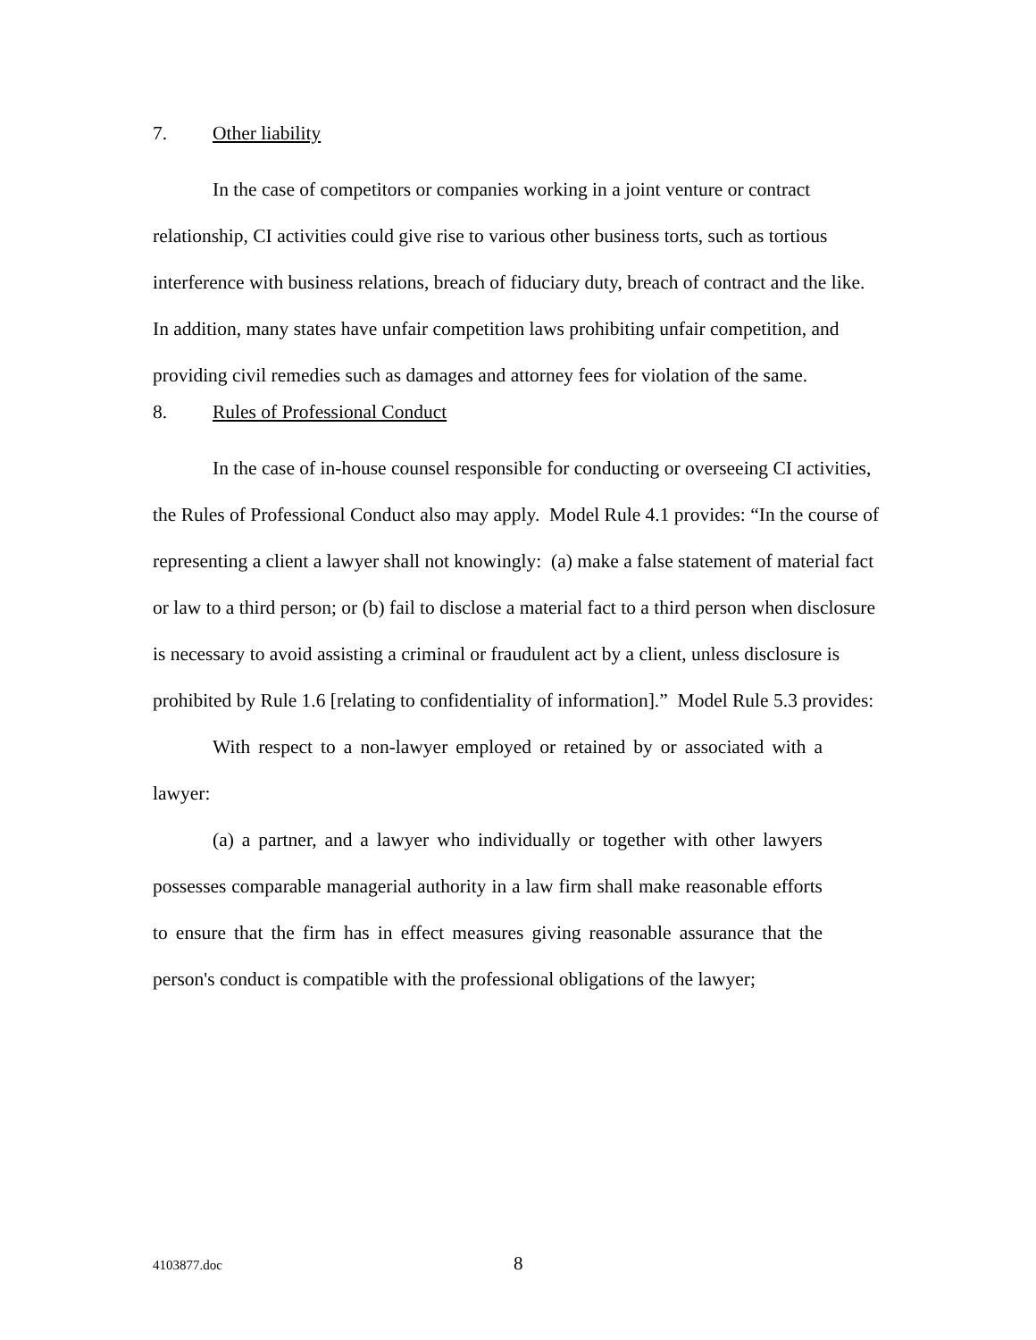7. Other liability
In the case of competitors or companies working in a joint venture or contract relationship, CI activities could give rise to various other business torts, such as tortious interference with business relations, breach of fiduciary duty, breach of contract and the like. In addition, many states have unfair competition laws prohibiting unfair competition, and providing civil remedies such as damages and attorney fees for violation of the same.
8. Rules of Professional Conduct
In the case of in-house counsel responsible for conducting or overseeing CI activities, the Rules of Professional Conduct also may apply. Model Rule 4.1 provides: “In the course of representing a client a lawyer shall not knowingly: (a) make a false statement of material fact or law to a third person; or (b) fail to disclose a material fact to a third person when disclosure is necessary to avoid assisting a criminal or fraudulent act by a client, unless disclosure is prohibited by Rule 1.6 [relating to confidentiality of information].” Model Rule 5.3 provides:
With respect to a non-lawyer employed or retained by or associated with a lawyer:
(a) a partner, and a lawyer who individually or together with other lawyers possesses comparable managerial authority in a law firm shall make reasonable efforts to ensure that the firm has in effect measures giving reasonable assurance that the person's conduct is compatible with the professional obligations of the lawyer;
4103877.doc 8